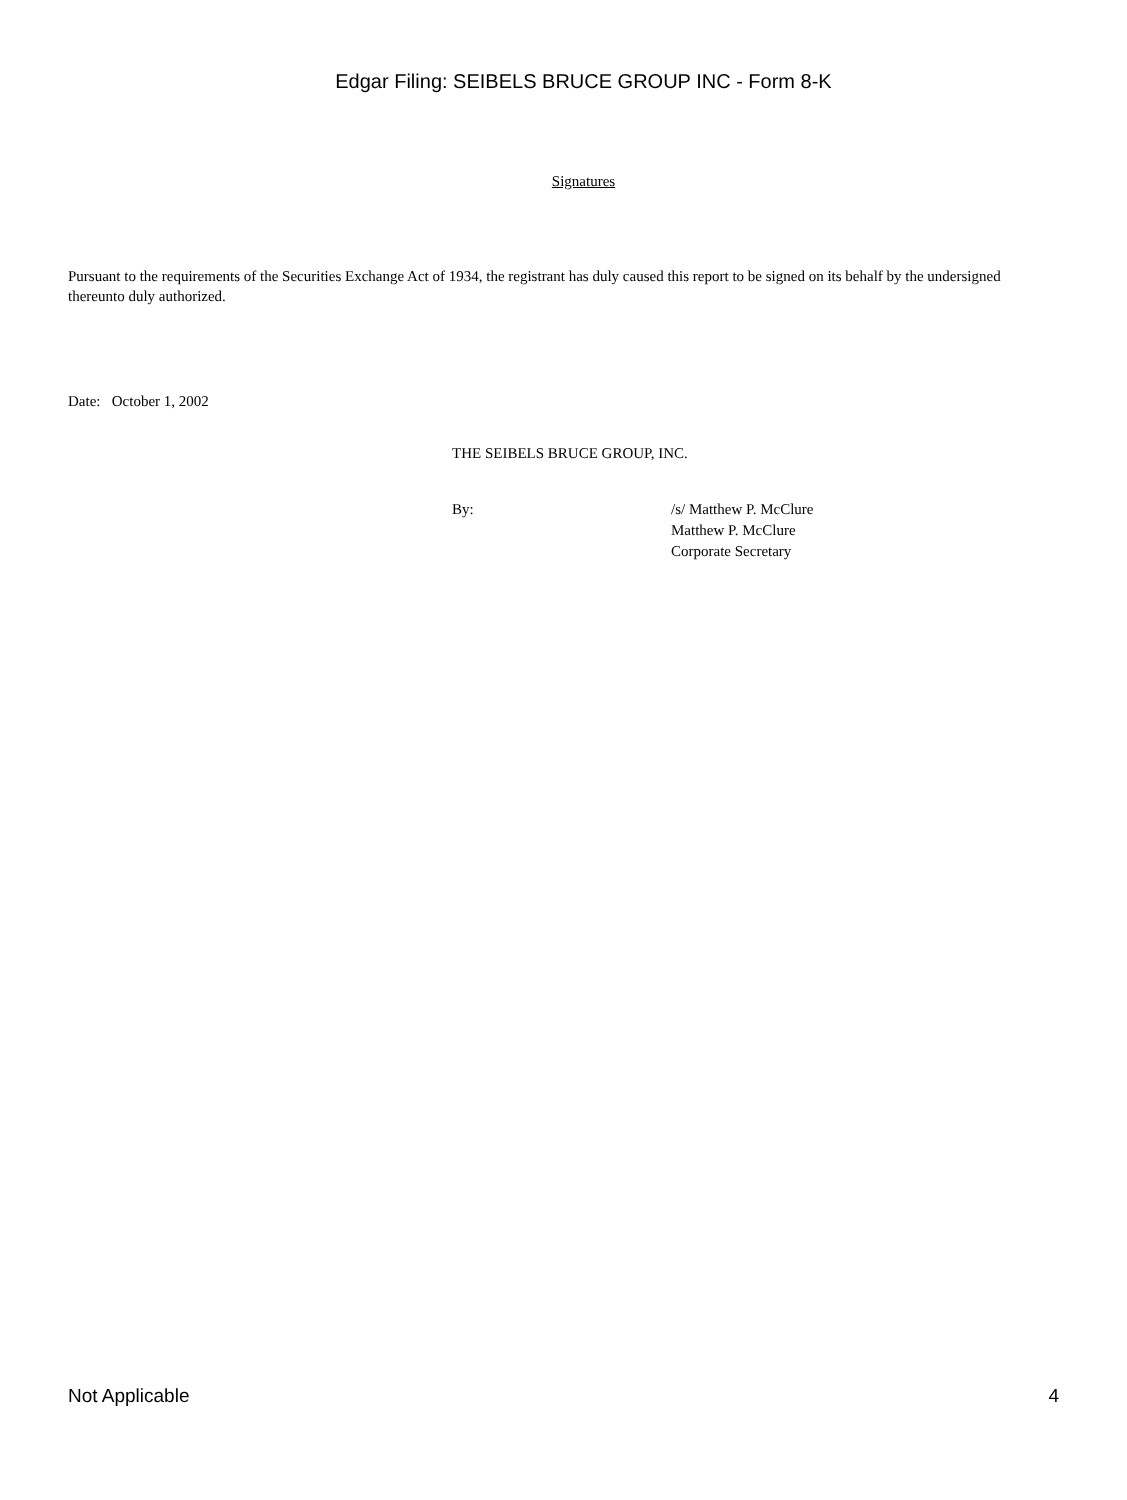Edgar Filing: SEIBELS BRUCE GROUP INC - Form 8-K
Signatures
Pursuant to the requirements of the Securities Exchange Act of 1934, the registrant has duly caused this report to be signed on its behalf by the undersigned thereunto duly authorized.
Date: October 1, 2002
THE SEIBELS BRUCE GROUP, INC.
| By: | /s/ Matthew P. McClure Matthew P. McClure Corporate Secretary |
Not Applicable 4